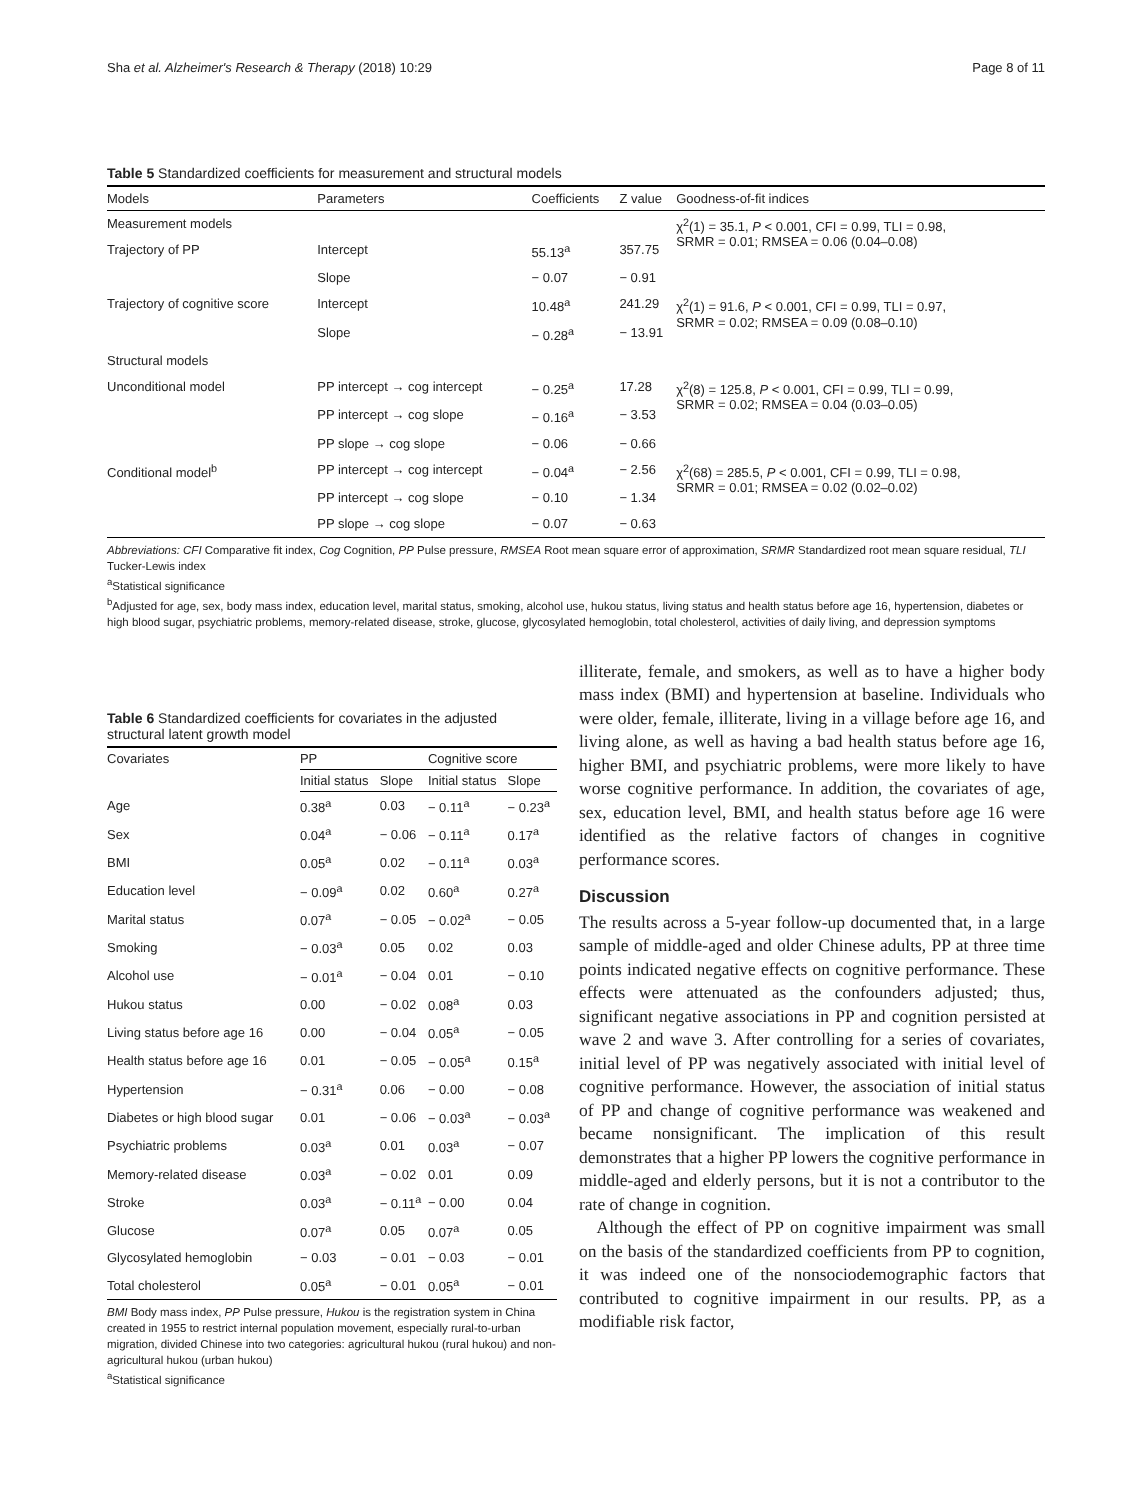Sha et al. Alzheimer's Research & Therapy (2018) 10:29 Page 8 of 11
Table 5 Standardized coefficients for measurement and structural models
| Models | Parameters | Coefficients | Z value | Goodness-of-fit indices |
| --- | --- | --- | --- | --- |
| Measurement models | | | | χ<sup>2</sup>(1) = 35.1, P < 0.001, CFI = 0.99, TLI = 0.98, SRMR = 0.01; RMSEA = 0.06 (0.04–0.08) |
| Trajectory of PP | Intercept | 55.13<sup>a</sup> | 357.75 | |
| | Slope | − 0.07 | − 0.91 | |
| Trajectory of cognitive score | Intercept | 10.48<sup>a</sup> | 241.29 | χ<sup>2</sup>(1) = 91.6, P < 0.001, CFI = 0.99, TLI = 0.97, SRMR = 0.02; RMSEA = 0.09 (0.08–0.10) |
| | Slope | − 0.28<sup>a</sup> | − 13.91 | |
| Structural models | | | | |
| Unconditional model | PP intercept → cog intercept | − 0.25<sup>a</sup> | 17.28 | χ<sup>2</sup>(8) = 125.8, P < 0.001, CFI = 0.99, TLI = 0.99, SRMR = 0.02; RMSEA = 0.04 (0.03–0.05) |
| | PP intercept → cog slope | − 0.16<sup>a</sup> | − 3.53 | |
| | PP slope → cog slope | − 0.06 | − 0.66 | |
| Conditional model<sup>b</sup> | PP intercept → cog intercept | − 0.04<sup>a</sup> | − 2.56 | χ<sup>2</sup>(68) = 285.5, P < 0.001, CFI = 0.99, TLI = 0.98, SRMR = 0.01; RMSEA = 0.02 (0.02–0.02) |
| | PP intercept → cog slope | − 0.10 | − 1.34 | |
| | PP slope → cog slope | − 0.07 | − 0.63 | |
Abbreviations: CFI Comparative fit index, Cog Cognition, PP Pulse pressure, RMSEA Root mean square error of approximation, SRMR Standardized root mean square residual, TLI Tucker-Lewis index
<sup>a</sup> Statistical significance
<sup>b</sup> Adjusted for age, sex, body mass index, education level, marital status, smoking, alcohol use, hukou status, living status and health status before age 16, hypertension, diabetes or high blood sugar, psychiatric problems, memory-related disease, stroke, glucose, glycosylated hemoglobin, total cholesterol, activities of daily living, and depression symptoms
Table 6 Standardized coefficients for covariates in the adjusted structural latent growth model
| Covariates | PP | | Cognitive score | |
| --- | --- | --- | --- | --- |
| | Initial status | Slope | Initial status | Slope |
| Age | 0.38<sup>a</sup> | 0.03 | − 0.11<sup>a</sup> | − 0.23<sup>a</sup> |
| Sex | 0.04<sup>a</sup> | − 0.06 | − 0.11<sup>a</sup> | 0.17<sup>a</sup> |
| BMI | 0.05<sup>a</sup> | 0.02 | − 0.11<sup>a</sup> | 0.03<sup>a</sup> |
| Education level | − 0.09<sup>a</sup> | 0.02 | 0.60<sup>a</sup> | 0.27<sup>a</sup> |
| Marital status | 0.07<sup>a</sup> | − 0.05 | − 0.02<sup>a</sup> | − 0.05 |
| Smoking | − 0.03<sup>a</sup> | 0.05 | 0.02 | 0.03 |
| Alcohol use | − 0.01<sup>a</sup> | − 0.04 | 0.01 | − 0.10 |
| Hukou status | 0.00 | − 0.02 | 0.08<sup>a</sup> | 0.03 |
| Living status before age 16 | 0.00 | − 0.04 | 0.05<sup>a</sup> | − 0.05 |
| Health status before age 16 | 0.01 | − 0.05 | − 0.05<sup>a</sup> | 0.15<sup>a</sup> |
| Hypertension | − 0.31<sup>a</sup> | 0.06 | − 0.00 | − 0.08 |
| Diabetes or high blood sugar | 0.01 | − 0.06 | − 0.03<sup>a</sup> | − 0.03<sup>a</sup> |
| Psychiatric problems | 0.03<sup>a</sup> | 0.01 | 0.03<sup>a</sup> | − 0.07 |
| Memory-related disease | 0.03<sup>a</sup> | − 0.02 | 0.01 | 0.09 |
| Stroke | 0.03<sup>a</sup> | − 0.11<sup>a</sup> | − 0.00 | 0.04 |
| Glucose | 0.07<sup>a</sup> | 0.05 | 0.07<sup>a</sup> | 0.05 |
| Glycosylated hemoglobin | − 0.03 | − 0.01 | − 0.03 | − 0.01 |
| Total cholesterol | 0.05<sup>a</sup> | − 0.01 | 0.05<sup>a</sup> | − 0.01 |
BMI Body mass index, PP Pulse pressure, Hukou is the registration system in China created in 1955 to restrict internal population movement, especially rural-to-urban migration, divided Chinese into two categories: agricultural hukou (rural hukou) and non-agricultural hukou (urban hukou)
<sup>a</sup> Statistical significance
illiterate, female, and smokers, as well as to have a higher body mass index (BMI) and hypertension at baseline. Individuals who were older, female, illiterate, living in a village before age 16, and living alone, as well as having a bad health status before age 16, higher BMI, and psychiatric problems, were more likely to have worse cognitive performance. In addition, the covariates of age, sex, education level, BMI, and health status before age 16 were identified as the relative factors of changes in cognitive performance scores.
Discussion
The results across a 5-year follow-up documented that, in a large sample of middle-aged and older Chinese adults, PP at three time points indicated negative effects on cognitive performance. These effects were attenuated as the confounders adjusted; thus, significant negative associations in PP and cognition persisted at wave 2 and wave 3. After controlling for a series of covariates, initial level of PP was negatively associated with initial level of cognitive performance. However, the association of initial status of PP and change of cognitive performance was weakened and became nonsignificant. The implication of this result demonstrates that a higher PP lowers the cognitive performance in middle-aged and elderly persons, but it is not a contributor to the rate of change in cognition.
Although the effect of PP on cognitive impairment was small on the basis of the standardized coefficients from PP to cognition, it was indeed one of the nonsociodemographic factors that contributed to cognitive impairment in our results. PP, as a modifiable risk factor,